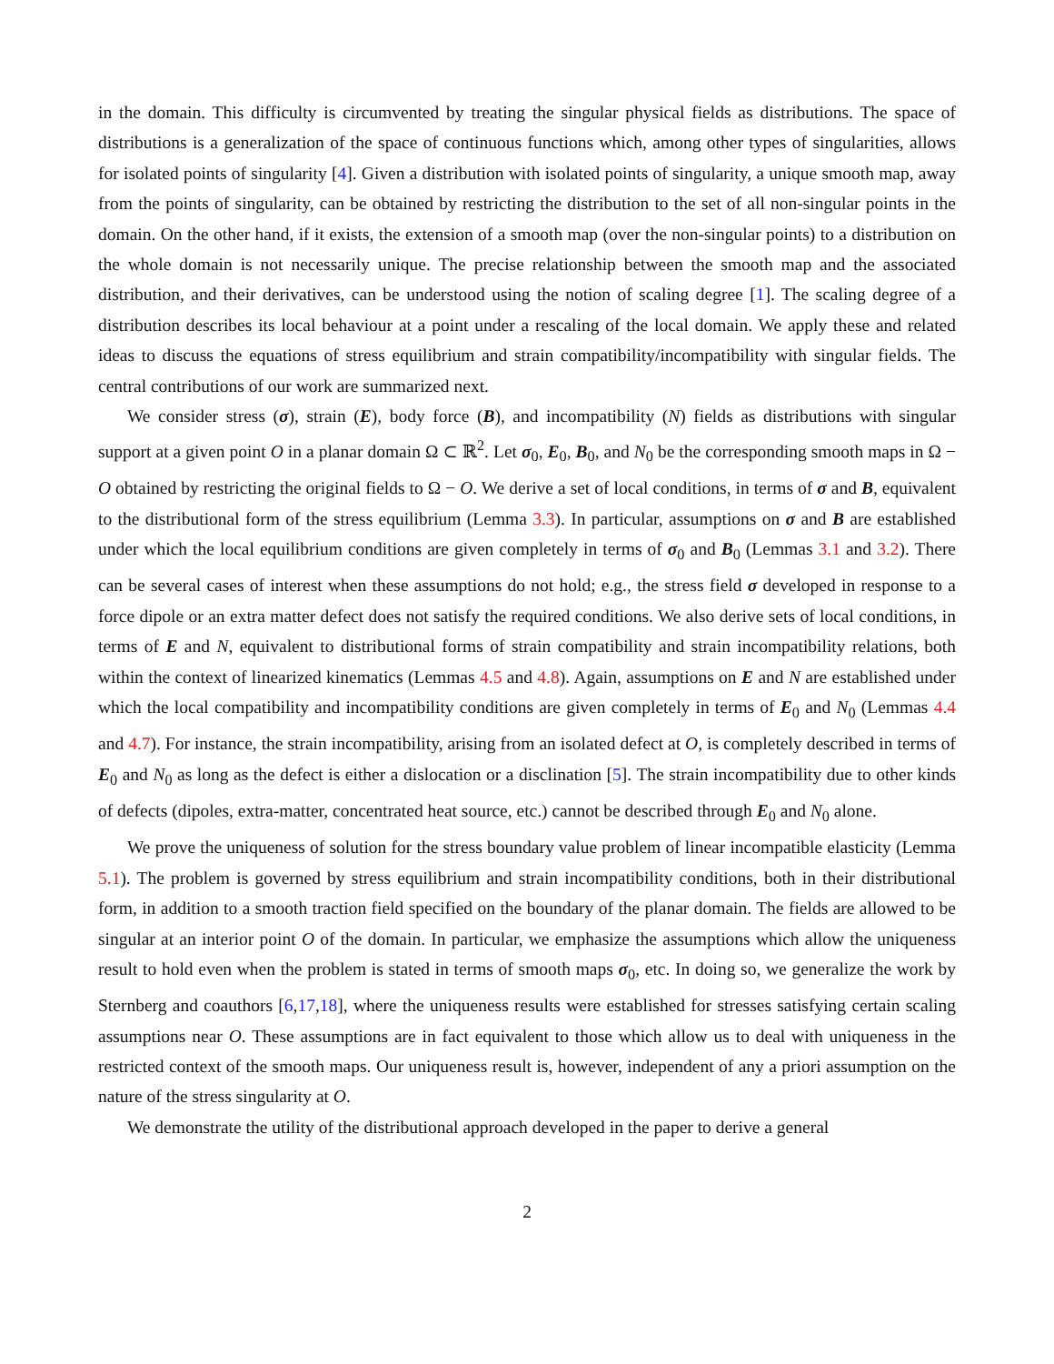in the domain. This difficulty is circumvented by treating the singular physical fields as distributions. The space of distributions is a generalization of the space of continuous functions which, among other types of singularities, allows for isolated points of singularity [4]. Given a distribution with isolated points of singularity, a unique smooth map, away from the points of singularity, can be obtained by restricting the distribution to the set of all non-singular points in the domain. On the other hand, if it exists, the extension of a smooth map (over the non-singular points) to a distribution on the whole domain is not necessarily unique. The precise relationship between the smooth map and the associated distribution, and their derivatives, can be understood using the notion of scaling degree [1]. The scaling degree of a distribution describes its local behaviour at a point under a rescaling of the local domain. We apply these and related ideas to discuss the equations of stress equilibrium and strain compatibility/incompatibility with singular fields. The central contributions of our work are summarized next.
We consider stress (σ), strain (E), body force (B), and incompatibility (N) fields as distributions with singular support at a given point O in a planar domain Ω ⊂ ℝ<sup>2</sup>. Let σ<sub>0</sub>, E<sub>0</sub>, B<sub>0</sub>, and N<sub>0</sub> be the corresponding smooth maps in Ω − O obtained by restricting the original fields to Ω − O. We derive a set of local conditions, in terms of σ and B, equivalent to the distributional form of the stress equilibrium (Lemma 3.3). In particular, assumptions on σ and B are established under which the local equilibrium conditions are given completely in terms of σ<sub>0</sub> and B<sub>0</sub> (Lemmas 3.1 and 3.2). There can be several cases of interest when these assumptions do not hold; e.g., the stress field σ developed in response to a force dipole or an extra matter defect does not satisfy the required conditions. We also derive sets of local conditions, in terms of E and N, equivalent to distributional forms of strain compatibility and strain incompatibility relations, both within the context of linearized kinematics (Lemmas 4.5 and 4.8). Again, assumptions on E and N are established under which the local compatibility and incompatibility conditions are given completely in terms of E<sub>0</sub> and N<sub>0</sub> (Lemmas 4.4 and 4.7). For instance, the strain incompatibility, arising from an isolated defect at O, is completely described in terms of E<sub>0</sub> and N<sub>0</sub> as long as the defect is either a dislocation or a disclination [5]. The strain incompatibility due to other kinds of defects (dipoles, extra-matter, concentrated heat source, etc.) cannot be described through E<sub>0</sub> and N<sub>0</sub> alone.
We prove the uniqueness of solution for the stress boundary value problem of linear incompatible elasticity (Lemma 5.1). The problem is governed by stress equilibrium and strain incompatibility conditions, both in their distributional form, in addition to a smooth traction field specified on the boundary of the planar domain. The fields are allowed to be singular at an interior point O of the domain. In particular, we emphasize the assumptions which allow the uniqueness result to hold even when the problem is stated in terms of smooth maps σ<sub>0</sub>, etc. In doing so, we generalize the work by Sternberg and coauthors [6,17,18], where the uniqueness results were established for stresses satisfying certain scaling assumptions near O. These assumptions are in fact equivalent to those which allow us to deal with uniqueness in the restricted context of the smooth maps. Our uniqueness result is, however, independent of any a priori assumption on the nature of the stress singularity at O.
We demonstrate the utility of the distributional approach developed in the paper to derive a general
2